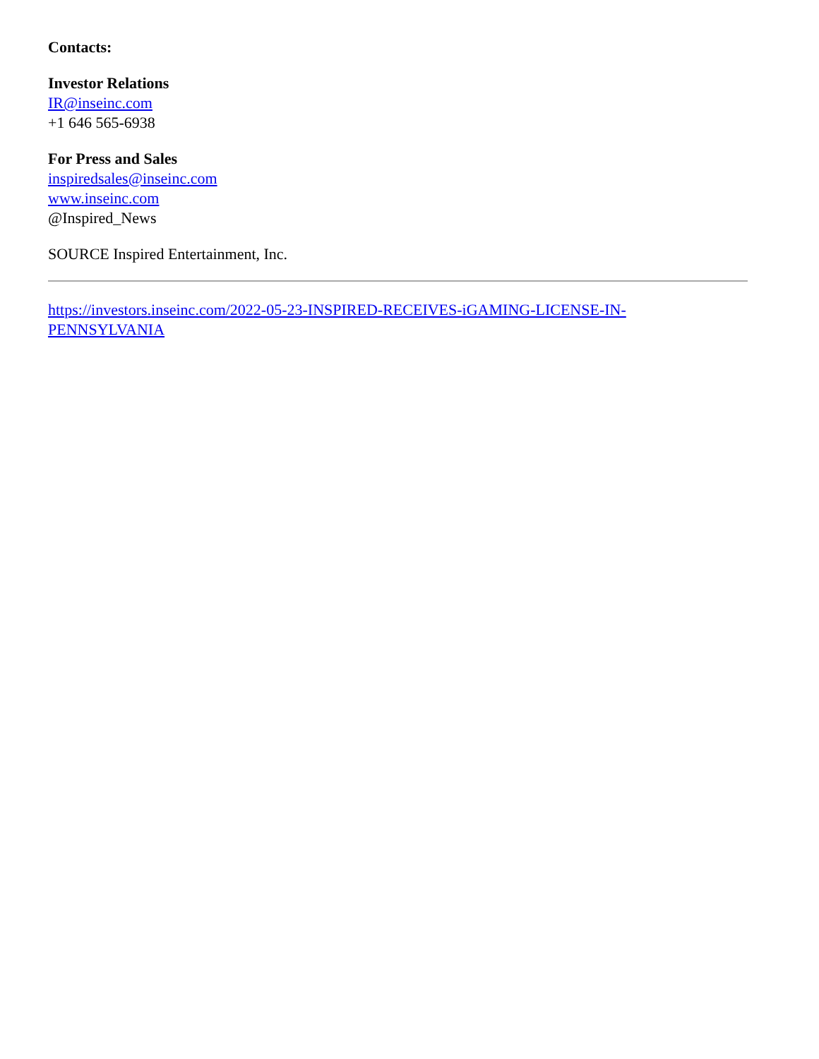Contacts:
Investor Relations
IR@inseinc.com
+1 646 565-6938
For Press and Sales
inspiredsales@inseinc.com
www.inseinc.com
@Inspired_News
SOURCE Inspired Entertainment, Inc.
https://investors.inseinc.com/2022-05-23-INSPIRED-RECEIVES-iGAMING-LICENSE-IN-
PENNSYLVANIA